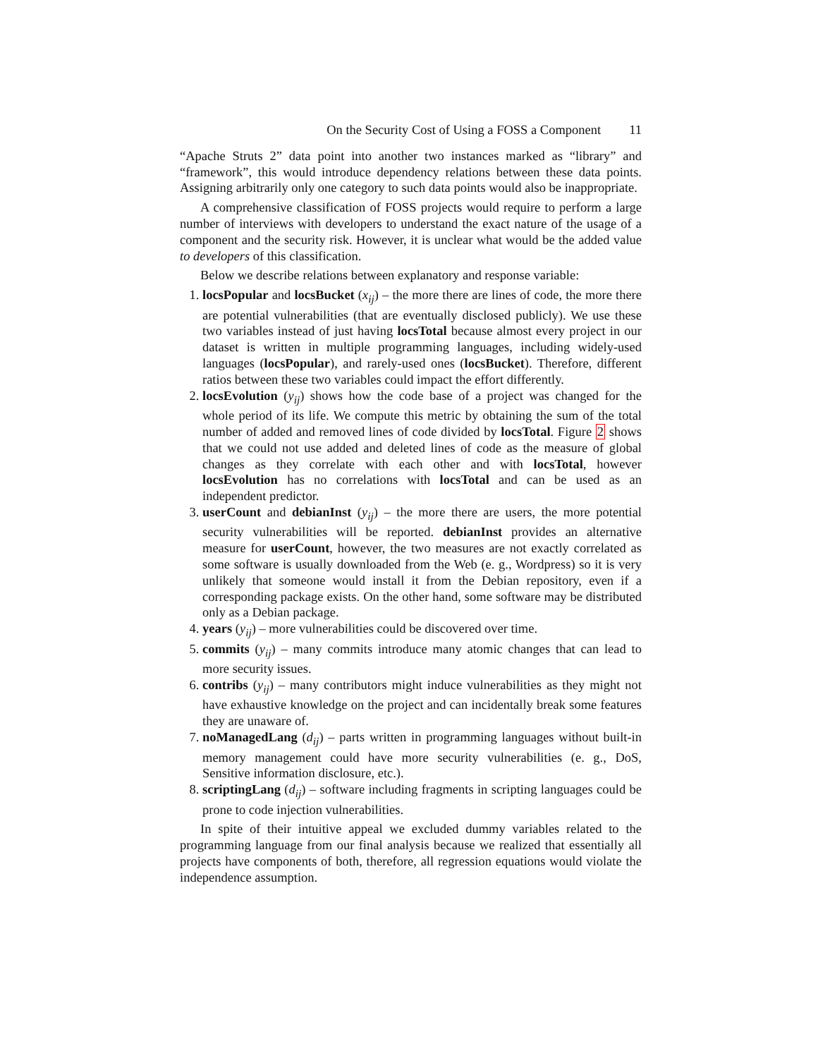On the Security Cost of Using a FOSS a Component 11
“Apache Struts 2” data point into another two instances marked as “library” and “framework”, this would introduce dependency relations between these data points. Assigning arbitrarily only one category to such data points would also be inappropriate.
A comprehensive classification of FOSS projects would require to perform a large number of interviews with developers to understand the exact nature of the usage of a component and the security risk. However, it is unclear what would be the added value to developers of this classification.
Below we describe relations between explanatory and response variable:
1. locsPopular and locsBucket (x<sub>ij</sub>) – the more there are lines of code, the more there are potential vulnerabilities (that are eventually disclosed publicly). We use these two variables instead of just having locsTotal because almost every project in our dataset is written in multiple programming languages, including widely-used languages (locsPopular), and rarely-used ones (locsBucket). Therefore, different ratios between these two variables could impact the effort differently.
2. locsEvolution (y<sub>ij</sub>) shows how the code base of a project was changed for the whole period of its life. We compute this metric by obtaining the sum of the total number of added and removed lines of code divided by locsTotal. Figure 2 shows that we could not use added and deleted lines of code as the measure of global changes as they correlate with each other and with locsTotal, however locsEvolution has no correlations with locsTotal and can be used as an independent predictor.
3. userCount and debianInst (y<sub>ij</sub>) – the more there are users, the more potential security vulnerabilities will be reported. debianInst provides an alternative measure for userCount, however, the two measures are not exactly correlated as some software is usually downloaded from the Web (e. g., Wordpress) so it is very unlikely that someone would install it from the Debian repository, even if a corresponding package exists. On the other hand, some software may be distributed only as a Debian package.
4. years (y<sub>ij</sub>) – more vulnerabilities could be discovered over time.
5. commits (y<sub>ij</sub>) – many commits introduce many atomic changes that can lead to more security issues.
6. contribs (y<sub>ij</sub>) – many contributors might induce vulnerabilities as they might not have exhaustive knowledge on the project and can incidentally break some features they are unaware of.
7. noManagedLang (d<sub>ij</sub>) – parts written in programming languages without built-in memory management could have more security vulnerabilities (e. g., DoS, Sensitive information disclosure, etc.).
8. scriptingLang (d<sub>ij</sub>) – software including fragments in scripting languages could be prone to code injection vulnerabilities.
In spite of their intuitive appeal we excluded dummy variables related to the programming language from our final analysis because we realized that essentially all projects have components of both, therefore, all regression equations would violate the independence assumption.